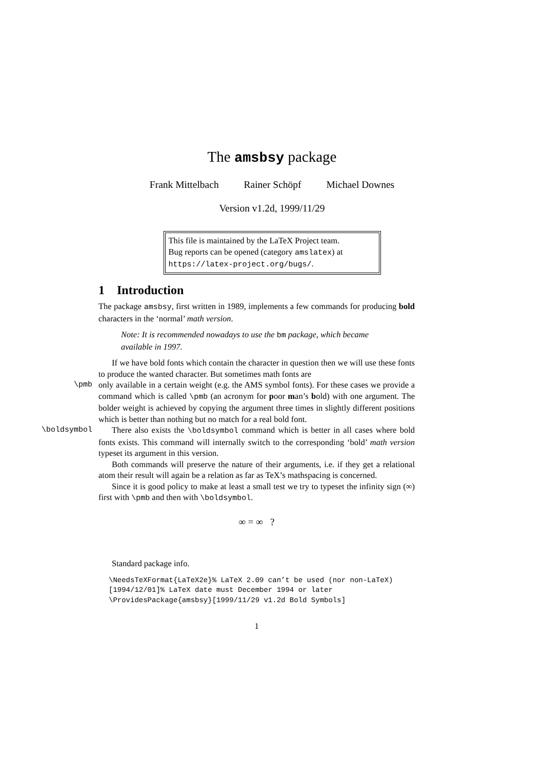The amsbsy package
Frank Mittelbach Rainer Schöpf Michael Downes
Version v1.2d, 1999/11/29
This file is maintained by the LaTeX Project team.
Bug reports can be opened (category amslatex) at
https://latex-project.org/bugs/.
1 Introduction
The package amsbsy, first written in 1989, implements a few commands for producing bold characters in the ‘normal’ math version.
Note: It is recommended nowadays to use the bm package, which became available in 1997.
If we have bold fonts which contain the character in question then we will use these fonts to produce the wanted character. But sometimes math fonts are
\pmb only available in a certain weight (e.g. the AMS symbol fonts). For these cases we provide a command which is called \pmb (an acronym for poor man’s bold) with one argument. The bolder weight is achieved by copying the argument three times in slightly different positions which is better than nothing but no match for a real bold font.
\boldsymbol There also exists the \boldsymbol command which is better in all cases where bold fonts exists. This command will internally switch to the corresponding ‘bold’ math version typeset its argument in this version.
Both commands will preserve the nature of their arguments, i.e. if they get a relational atom their result will again be a relation as far as TeX’s mathspacing is concerned.
Since it is good policy to make at least a small test we try to typeset the infinity sign (∞) first with \pmb and then with \boldsymbol.
∞ = ∞ ?
Standard package info.
\NeedsTeXFormat{LaTeX2e}% LaTeX 2.09 can’t be used (nor non-LaTeX)
[1994/12/01]% LaTeX date must December 1994 or later
\ProvidesPackage{amsbsy}[1999/11/29 v1.2d Bold Symbols]
1